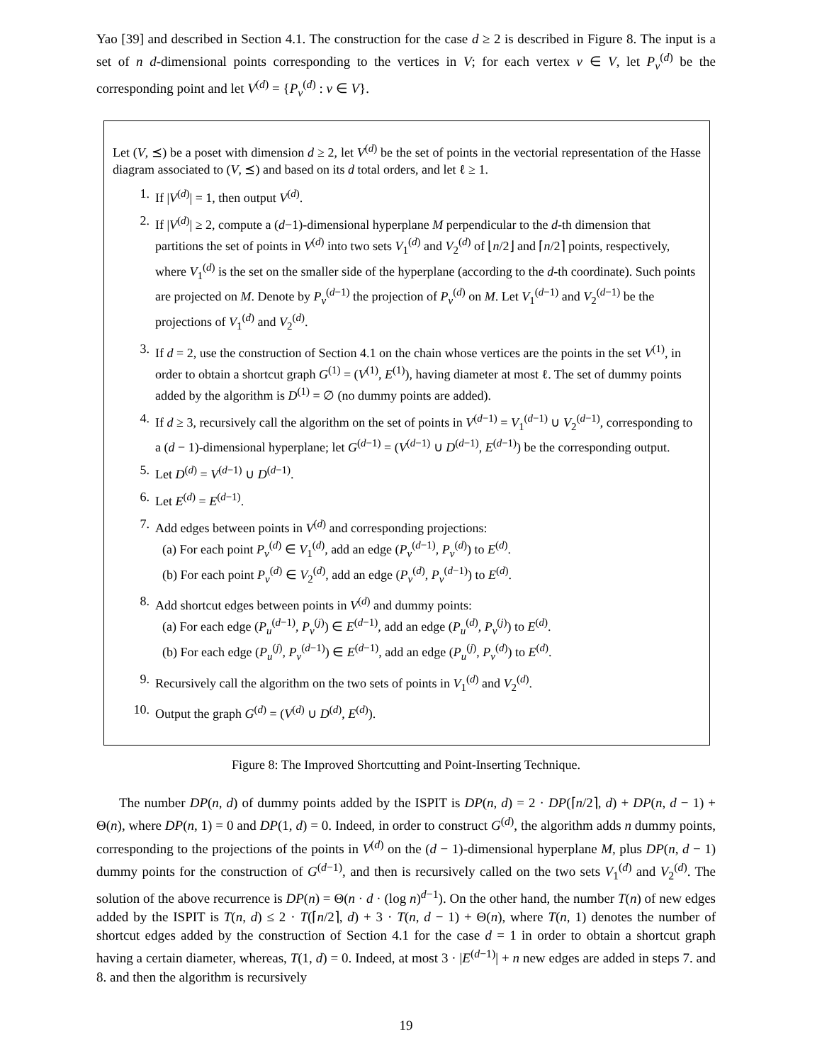Yao [39] and described in Section 4.1. The construction for the case d ≥ 2 is described in Figure 8. The input is a set of n d-dimensional points corresponding to the vertices in V; for each vertex v ∈ V, let P<sub>v</sub><sup>(d)</sup> be the corresponding point and let V<sup>(d)</sup> = {P<sub>v</sub><sup>(d)</sup> : v ∈ V}.
Let (V, ⪯) be a poset with dimension d ≥ 2, let V<sup>(d)</sup> be the set of points in the vectorial representation of the Hasse diagram associated to (V, ⪯) and based on its d total orders, and let ℓ ≥ 1.
1. If |V<sup>(d)</sup>| = 1, then output V<sup>(d)</sup>.
2. If |V<sup>(d)</sup>| ≥ 2, compute a (d−1)-dimensional hyperplane M perpendicular to the d-th dimension that partitions the set of points in V<sup>(d)</sup> into two sets V<sub>1</sub><sup>(d)</sup> and V<sub>2</sub><sup>(d)</sup> of ⌊n/2⌋ and ⌈n/2⌉ points, respectively, where V<sub>1</sub><sup>(d)</sup> is the set on the smaller side of the hyperplane (according to the d-th coordinate). Such points are projected on M. Denote by P<sub>v</sub><sup>(d−1)</sup> the projection of P<sub>v</sub><sup>(d)</sup> on M. Let V<sub>1</sub><sup>(d−1)</sup> and V<sub>2</sub><sup>(d−1)</sup> be the projections of V<sub>1</sub><sup>(d)</sup> and V<sub>2</sub><sup>(d)</sup>.
3. If d = 2, use the construction of Section 4.1 on the chain whose vertices are the points in the set V<sup>(1)</sup>, in order to obtain a shortcut graph G<sup>(1)</sup> = (V<sup>(1)</sup>, E<sup>(1)</sup>), having diameter at most ℓ. The set of dummy points added by the algorithm is D<sup>(1)</sup> = ∅ (no dummy points are added).
4. If d ≥ 3, recursively call the algorithm on the set of points in V<sup>(d−1)</sup> = V<sub>1</sub><sup>(d−1)</sup> ∪ V<sub>2</sub><sup>(d−1)</sup>, corresponding to a (d − 1)-dimensional hyperplane; let G<sup>(d−1)</sup> = (V<sup>(d−1)</sup> ∪ D<sup>(d−1)</sup>, E<sup>(d−1)</sup>) be the corresponding output.
5. Let D<sup>(d)</sup> = V<sup>(d−1)</sup> ∪ D<sup>(d−1)</sup>.
6. Let E<sup>(d)</sup> = E<sup>(d−1)</sup>.
7. Add edges between points in V<sup>(d)</sup> and corresponding projections:
(a) For each point P<sub>v</sub><sup>(d)</sup> ∈ V<sub>1</sub><sup>(d)</sup>, add an edge (P<sub>v</sub><sup>(d−1)</sup>, P<sub>v</sub><sup>(d)</sup>) to E<sup>(d)</sup>.
(b) For each point P<sub>v</sub><sup>(d)</sup> ∈ V<sub>2</sub><sup>(d)</sup>, add an edge (P<sub>v</sub><sup>(d)</sup>, P<sub>v</sub><sup>(d−1)</sup>) to E<sup>(d)</sup>.
8. Add shortcut edges between points in V<sup>(d)</sup> and dummy points:
(a) For each edge (P<sub>u</sub><sup>(d−1)</sup>, P<sub>v</sub><sup>(j)</sup>) ∈ E<sup>(d−1)</sup>, add an edge (P<sub>u</sub><sup>(d)</sup>, P<sub>v</sub><sup>(j)</sup>) to E<sup>(d)</sup>.
(b) For each edge (P<sub>u</sub><sup>(j)</sup>, P<sub>v</sub><sup>(d−1)</sup>) ∈ E<sup>(d−1)</sup>, add an edge (P<sub>u</sub><sup>(j)</sup>, P<sub>v</sub><sup>(d)</sup>) to E<sup>(d)</sup>.
9. Recursively call the algorithm on the two sets of points in V<sub>1</sub><sup>(d)</sup> and V<sub>2</sub><sup>(d)</sup>.
10. Output the graph G<sup>(d)</sup> = (V<sup>(d)</sup> ∪ D<sup>(d)</sup>, E<sup>(d)</sup>).
Figure 8: The Improved Shortcutting and Point-Inserting Technique.
The number DP(n, d) of dummy points added by the ISPIT is DP(n, d) = 2 · DP(⌈n/2⌉, d) + DP(n, d − 1) + Θ(n), where DP(n, 1) = 0 and DP(1, d) = 0. Indeed, in order to construct G<sup>(d)</sup>, the algorithm adds n dummy points, corresponding to the projections of the points in V<sup>(d)</sup> on the (d − 1)-dimensional hyperplane M, plus DP(n, d − 1) dummy points for the construction of G<sup>(d−1)</sup>, and then is recursively called on the two sets V<sub>1</sub><sup>(d)</sup> and V<sub>2</sub><sup>(d)</sup>. The solution of the above recurrence is DP(n) = Θ(n · d · (log n)<sup>d−1</sup>). On the other hand, the number T(n) of new edges added by the ISPIT is T(n, d) ≤ 2 · T(⌈n/2⌉, d) + 3 · T(n, d − 1) + Θ(n), where T(n, 1) denotes the number of shortcut edges added by the construction of Section 4.1 for the case d = 1 in order to obtain a shortcut graph having a certain diameter, whereas, T(1, d) = 0. Indeed, at most 3 · |E<sup>(d−1)</sup>| + n new edges are added in steps 7. and 8. and then the algorithm is recursively
19